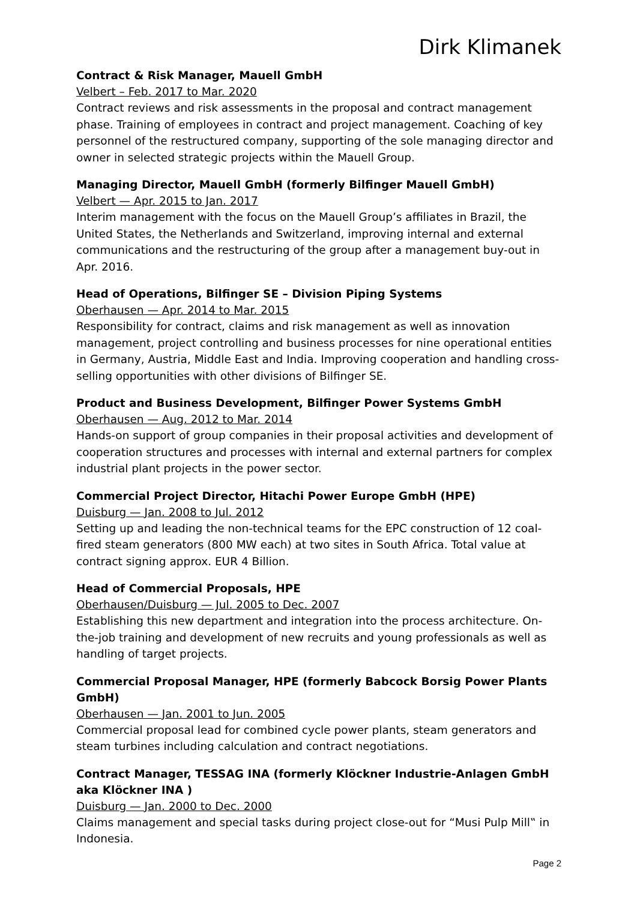Dirk Klimanek
Contract & Risk Manager, Mauell GmbH
Velbert – Feb. 2017 to Mar. 2020
Contract reviews and risk assessments in the proposal and contract management phase. Training of employees in contract and project management. Coaching of key personnel of the restructured company, supporting of the sole managing director and owner in selected strategic projects within the Mauell Group.
Managing Director, Mauell GmbH (formerly Bilfinger Mauell GmbH)
Velbert — Apr. 2015 to Jan. 2017
Interim management with the focus on the Mauell Group’s affiliates in Brazil, the United States, the Netherlands and Switzerland, improving internal and external communications and the restructuring of the group after a management buy-out in Apr. 2016.
Head of Operations, Bilfinger SE – Division Piping Systems
Oberhausen — Apr. 2014 to Mar. 2015
Responsibility for contract, claims and risk management as well as innovation management, project controlling and business processes for nine operational entities in Germany, Austria, Middle East and India. Improving cooperation and handling cross-selling opportunities with other divisions of Bilfinger SE.
Product and Business Development, Bilfinger Power Systems GmbH
Oberhausen — Aug. 2012 to Mar. 2014
Hands-on support of group companies in their proposal activities and development of cooperation structures and processes with internal and external partners for complex industrial plant projects in the power sector.
Commercial Project Director, Hitachi Power Europe GmbH (HPE)
Duisburg — Jan. 2008 to Jul. 2012
Setting up and leading the non-technical teams for the EPC construction of 12 coal-fired steam generators (800 MW each) at two sites in South Africa. Total value at contract signing approx. EUR 4 Billion.
Head of Commercial Proposals, HPE
Oberhausen/Duisburg — Jul. 2005 to Dec. 2007
Establishing this new department and integration into the process architecture. On-the-job training and development of new recruits and young professionals as well as handling of target projects.
Commercial Proposal Manager, HPE (formerly Babcock Borsig Power Plants GmbH)
Oberhausen — Jan. 2001 to Jun. 2005
Commercial proposal lead for combined cycle power plants, steam generators and steam turbines including calculation and contract negotiations.
Contract Manager, TESSAG INA (formerly Klöckner Industrie-Anlagen GmbH aka Klöckner INA )
Duisburg — Jan. 2000 to Dec. 2000
Claims management and special tasks during project close-out for “Musi Pulp Mill‟ in Indonesia.
Page 2